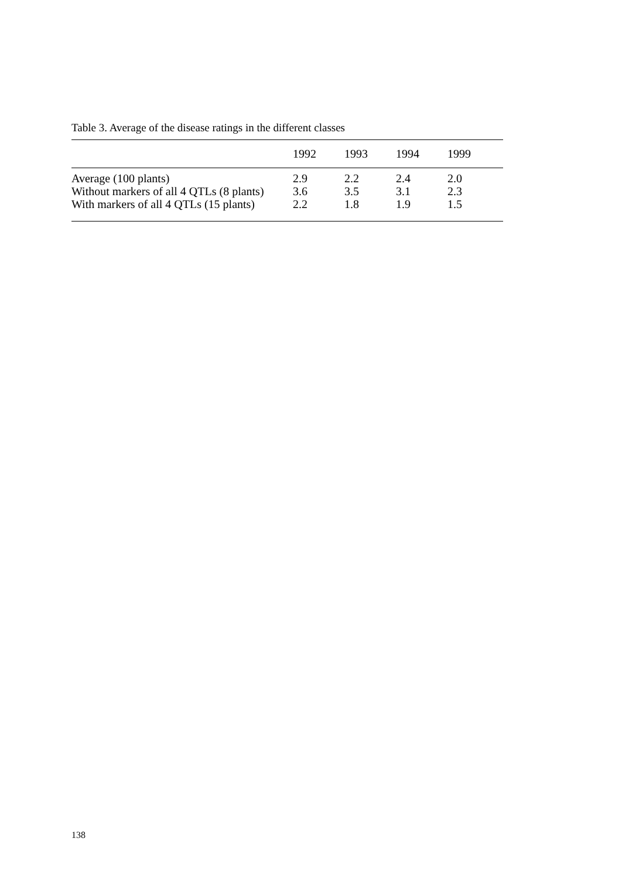Table 3. Average of the disease ratings in the different classes
| | 1992 | 1993 | 1994 | 1999 |
| --- | --- | --- | --- | --- |
| Average (100 plants) | 2.9 | 2.2 | 2.4 | 2.0 |
| Without markers of all 4 QTLs (8 plants) | 3.6 | 3.5 | 3.1 | 2.3 |
| With markers of all 4 QTLs (15 plants) | 2.2 | 1.8 | 1.9 | 1.5 |
138